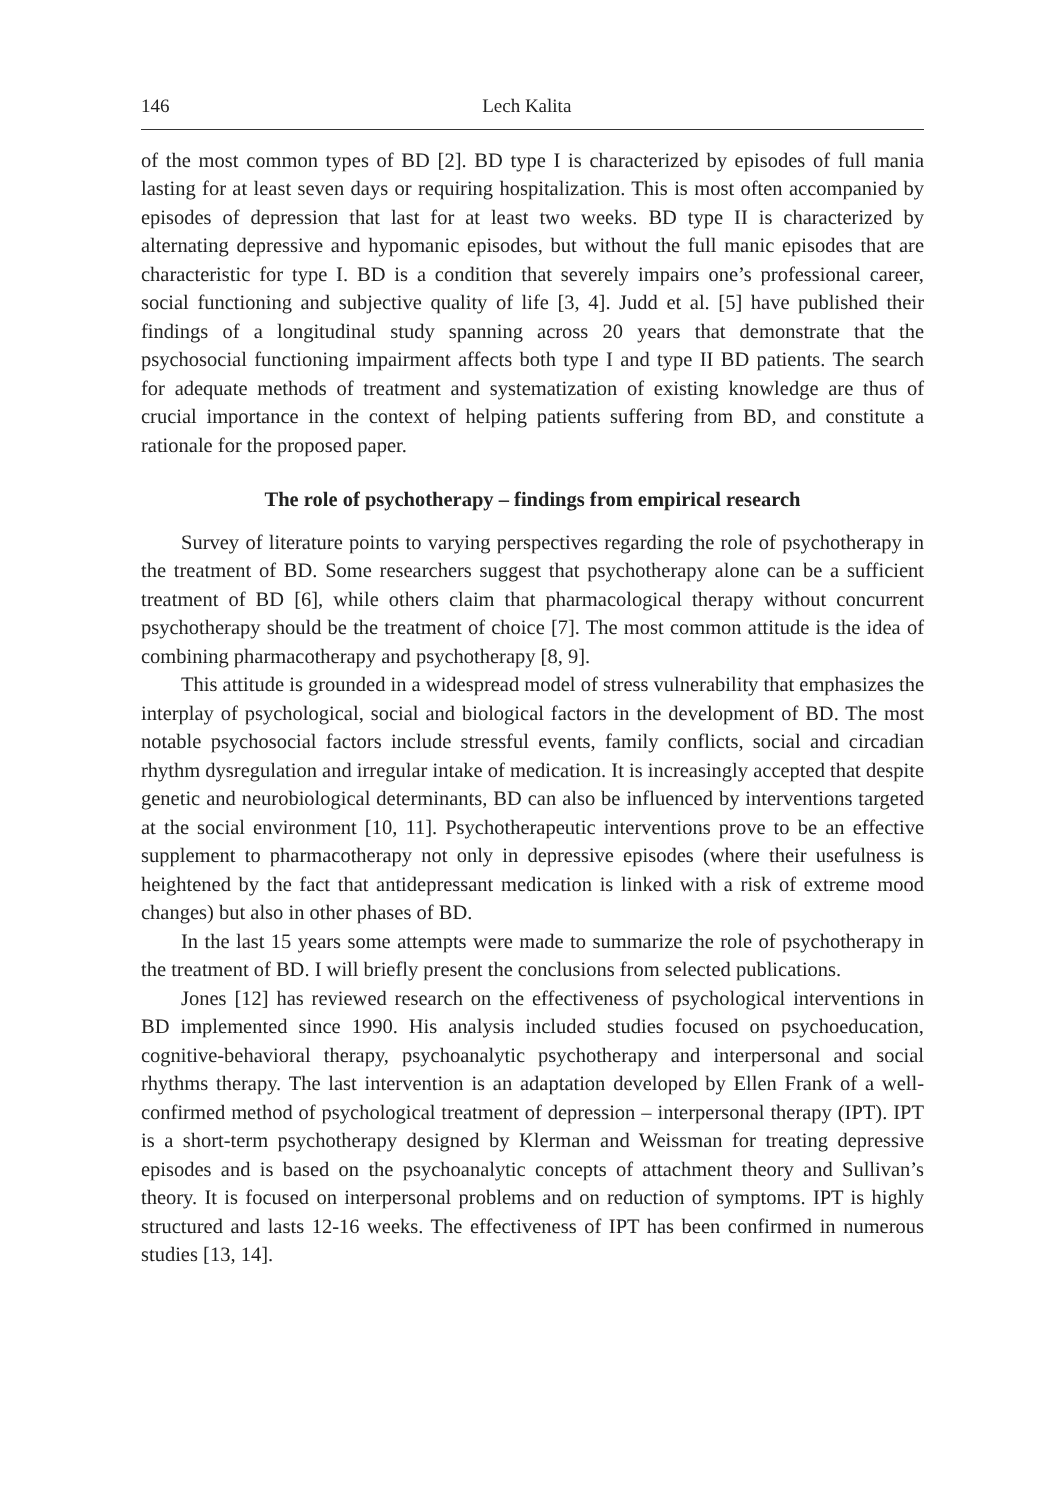146 Lech Kalita
of the most common types of BD [2]. BD type I is characterized by episodes of full mania lasting for at least seven days or requiring hospitalization. This is most often accompanied by episodes of depression that last for at least two weeks. BD type II is characterized by alternating depressive and hypomanic episodes, but without the full manic episodes that are characteristic for type I. BD is a condition that severely impairs one’s professional career, social functioning and subjective quality of life [3, 4]. Judd et al. [5] have published their findings of a longitudinal study spanning across 20 years that demonstrate that the psychosocial functioning impairment affects both type I and type II BD patients. The search for adequate methods of treatment and systematization of existing knowledge are thus of crucial importance in the context of helping patients suffering from BD, and constitute a rationale for the proposed paper.
The role of psychotherapy – findings from empirical research
Survey of literature points to varying perspectives regarding the role of psychotherapy in the treatment of BD. Some researchers suggest that psychotherapy alone can be a sufficient treatment of BD [6], while others claim that pharmacological therapy without concurrent psychotherapy should be the treatment of choice [7]. The most common attitude is the idea of combining pharmacotherapy and psychotherapy [8, 9].
This attitude is grounded in a widespread model of stress vulnerability that emphasizes the interplay of psychological, social and biological factors in the development of BD. The most notable psychosocial factors include stressful events, family conflicts, social and circadian rhythm dysregulation and irregular intake of medication. It is increasingly accepted that despite genetic and neurobiological determinants, BD can also be influenced by interventions targeted at the social environment [10, 11]. Psychotherapeutic interventions prove to be an effective supplement to pharmacotherapy not only in depressive episodes (where their usefulness is heightened by the fact that antidepressant medication is linked with a risk of extreme mood changes) but also in other phases of BD.
In the last 15 years some attempts were made to summarize the role of psychotherapy in the treatment of BD. I will briefly present the conclusions from selected publications.
Jones [12] has reviewed research on the effectiveness of psychological interventions in BD implemented since 1990. His analysis included studies focused on psychoeducation, cognitive-behavioral therapy, psychoanalytic psychotherapy and interpersonal and social rhythms therapy. The last intervention is an adaptation developed by Ellen Frank of a well-confirmed method of psychological treatment of depression – interpersonal therapy (IPT). IPT is a short-term psychotherapy designed by Klerman and Weissman for treating depressive episodes and is based on the psychoanalytic concepts of attachment theory and Sullivan’s theory. It is focused on interpersonal problems and on reduction of symptoms. IPT is highly structured and lasts 12-16 weeks. The effectiveness of IPT has been confirmed in numerous studies [13, 14].